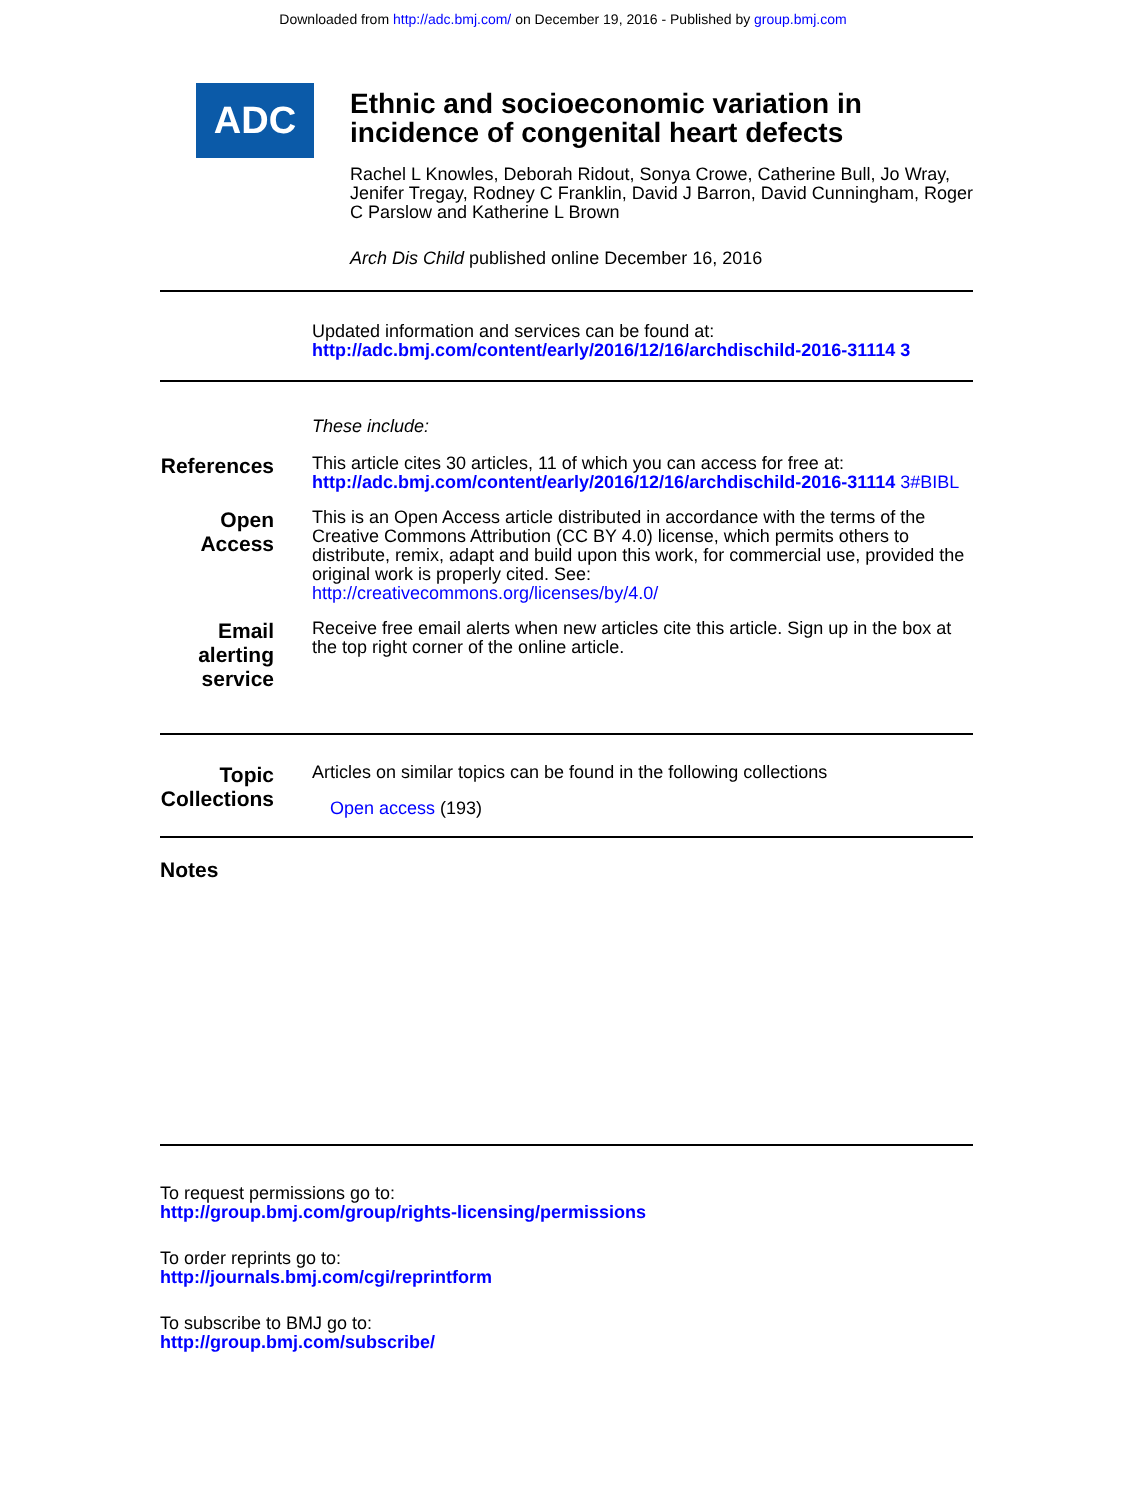Downloaded from http://adc.bmj.com/ on December 19, 2016 - Published by group.bmj.com
ADC
Ethnic and socioeconomic variation in incidence of congenital heart defects
Rachel L Knowles, Deborah Ridout, Sonya Crowe, Catherine Bull, Jo Wray, Jenifer Tregay, Rodney C Franklin, David J Barron, David Cunningham, Roger C Parslow and Katherine L Brown
Arch Dis Child published online December 16, 2016
Updated information and services can be found at:
http://adc.bmj.com/content/early/2016/12/16/archdischild-2016-31114 3
These include:
References
This article cites 30 articles, 11 of which you can access for free at:
http://adc.bmj.com/content/early/2016/12/16/archdischild-2016-31114 3#BIBL
Open Access
This is an Open Access article distributed in accordance with the terms of the Creative Commons Attribution (CC BY 4.0) license, which permits others to distribute, remix, adapt and build upon this work, for commercial use, provided the original work is properly cited. See:
http://creativecommons.org/licenses/by/4.0/
Email alerting service
Receive free email alerts when new articles cite this article. Sign up in the box at the top right corner of the online article.
Topic Collections
Articles on similar topics can be found in the following collections
Open access (193)
Notes
To request permissions go to:
http://group.bmj.com/group/rights-licensing/permissions
To order reprints go to:
http://journals.bmj.com/cgi/reprintform
To subscribe to BMJ go to:
http://group.bmj.com/subscribe/